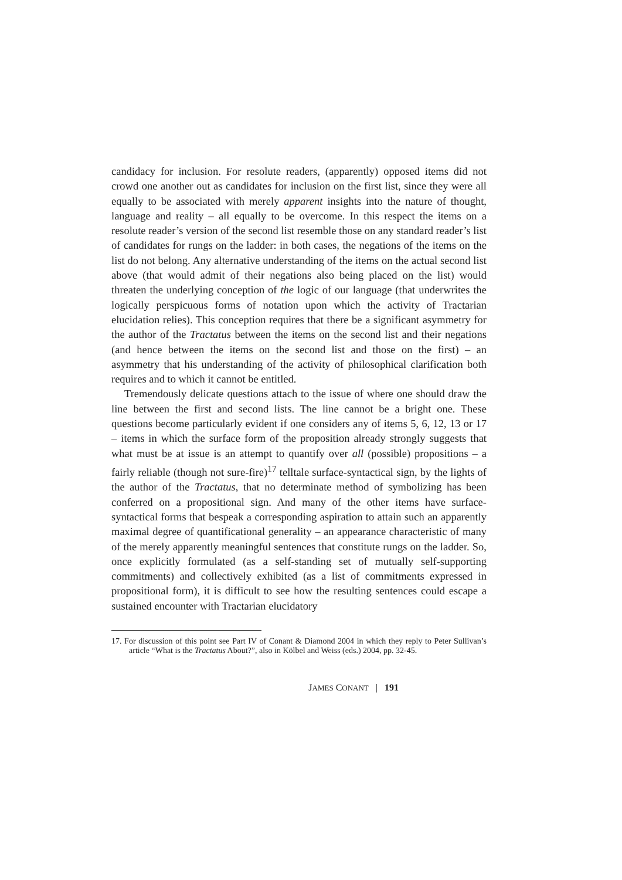candidacy for inclusion. For resolute readers, (apparently) opposed items did not crowd one another out as candidates for inclusion on the first list, since they were all equally to be associated with merely apparent insights into the nature of thought, language and reality – all equally to be overcome. In this respect the items on a resolute reader’s version of the second list resemble those on any standard reader’s list of candidates for rungs on the ladder: in both cases, the negations of the items on the list do not belong. Any alternative understanding of the items on the actual second list above (that would admit of their negations also being placed on the list) would threaten the underlying conception of the logic of our language (that underwrites the logically perspicuous forms of notation upon which the activity of Tractarian elucidation relies). This conception requires that there be a significant asymmetry for the author of the Tractatus between the items on the second list and their negations (and hence between the items on the second list and those on the first) – an asymmetry that his understanding of the activity of philosophical clarification both requires and to which it cannot be entitled.
Tremendously delicate questions attach to the issue of where one should draw the line between the first and second lists. The line cannot be a bright one. These questions become particularly evident if one considers any of items 5, 6, 12, 13 or 17 – items in which the surface form of the proposition already strongly suggests that what must be at issue is an attempt to quantify over all (possible) propositions – a fairly reliable (though not sure-fire)<sup>17</sup> telltale surface-syntactical sign, by the lights of the author of the Tractatus, that no determinate method of symbolizing has been conferred on a propositional sign. And many of the other items have surface-syntactical forms that bespeak a corresponding aspiration to attain such an apparently maximal degree of quantificational generality – an appearance characteristic of many of the merely apparently meaningful sentences that constitute rungs on the ladder. So, once explicitly formulated (as a self-standing set of mutually self-supporting commitments) and collectively exhibited (as a list of commitments expressed in propositional form), it is difficult to see how the resulting sentences could escape a sustained encounter with Tractarian elucidatory
17. For discussion of this point see Part IV of Conant & Diamond 2004 in which they reply to Peter Sullivan’s article “What is the Tractatus About?”, also in Kölbel and Weiss (eds.) 2004, pp. 32-45.
JAMES CONANT | 191